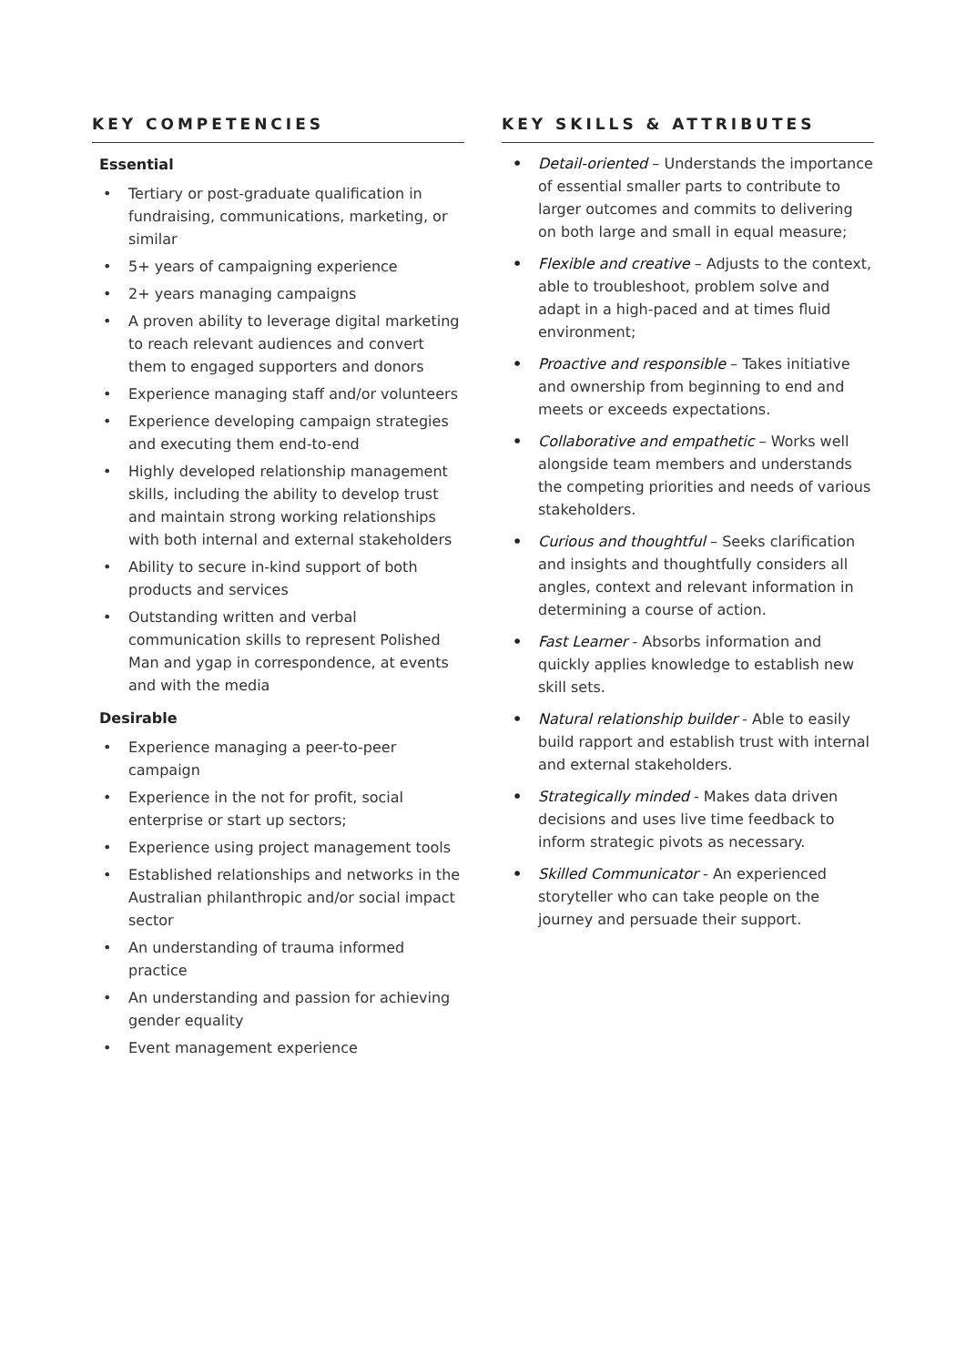KEY COMPETENCIES
Essential
• Tertiary or post-graduate qualification in fundraising, communications, marketing, or similar
• 5+ years of campaigning experience
• 2+ years managing campaigns
• A proven ability to leverage digital marketing to reach relevant audiences and convert them to engaged supporters and donors
• Experience managing staff and/or volunteers
• Experience developing campaign strategies and executing them end-to-end
• Highly developed relationship management skills, including the ability to develop trust and maintain strong working relationships with both internal and external stakeholders
• Ability to secure in-kind support of both products and services
• Outstanding written and verbal communication skills to represent Polished Man and ygap in correspondence, at events and with the media
Desirable
• Experience managing a peer-to-peer campaign
• Experience in the not for profit, social enterprise or start up sectors;
• Experience using project management tools
• Established relationships and networks in the Australian philanthropic and/or social impact sector
• An understanding of trauma informed practice
• An understanding and passion for achieving gender equality
• Event management experience
KEY SKILLS & ATTRIBUTES
• Detail-oriented – Understands the importance of essential smaller parts to contribute to larger outcomes and commits to delivering on both large and small in equal measure;
• Flexible and creative – Adjusts to the context, able to troubleshoot, problem solve and adapt in a high-paced and at times fluid environment;
• Proactive and responsible – Takes initiative and ownership from beginning to end and meets or exceeds expectations.
• Collaborative and empathetic – Works well alongside team members and understands the competing priorities and needs of various stakeholders.
• Curious and thoughtful – Seeks clarification and insights and thoughtfully considers all angles, context and relevant information in determining a course of action.
• Fast Learner - Absorbs information and quickly applies knowledge to establish new skill sets.
• Natural relationship builder - Able to easily build rapport and establish trust with internal and external stakeholders.
• Strategically minded - Makes data driven decisions and uses live time feedback to inform strategic pivots as necessary.
• Skilled Communicator - An experienced storyteller who can take people on the journey and persuade their support.